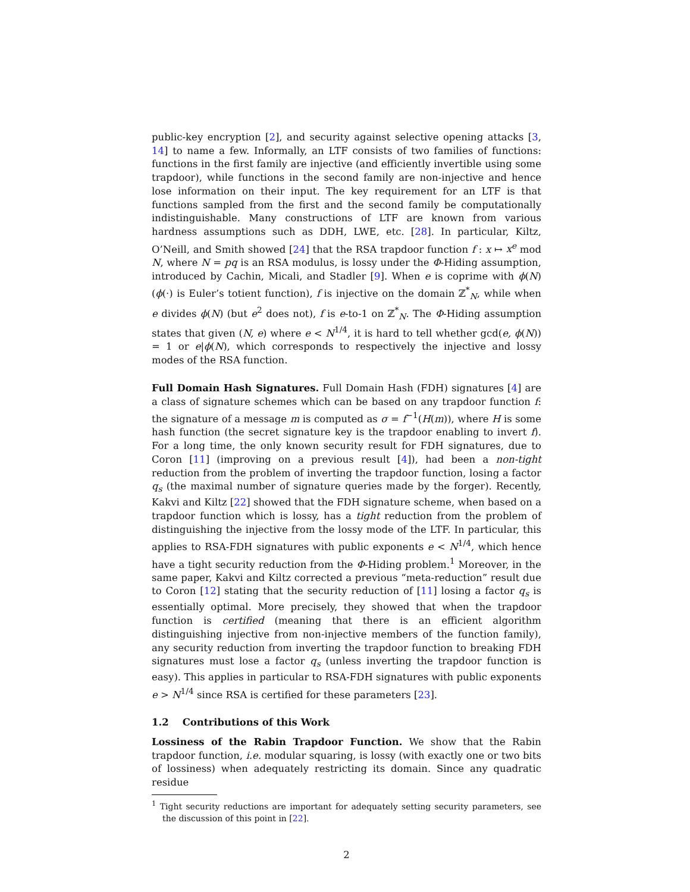public-key encryption [2], and security against selective opening attacks [3, 14] to name a few. Informally, an LTF consists of two families of functions: functions in the first family are injective (and efficiently invertible using some trapdoor), while functions in the second family are non-injective and hence lose information on their input. The key requirement for an LTF is that functions sampled from the first and the second family be computationally indistinguishable. Many constructions of LTF are known from various hardness assumptions such as DDH, LWE, etc. [28]. In particular, Kiltz, O’Neill, and Smith showed [24] that the RSA trapdoor function f : x ↦ x<sup>e</sup> mod N, where N = pq is an RSA modulus, is lossy under the Φ-Hiding assumption, introduced by Cachin, Micali, and Stadler [9]. When e is coprime with ϕ(N) (ϕ(·) is Euler’s totient function), f is injective on the domain ℤ<sup>*</sup><sub>N</sub>, while when e divides ϕ(N) (but e<sup>2</sup> does not), f is e-to-1 on ℤ<sup>*</sup><sub>N</sub>. The Φ-Hiding assumption states that given (N, e) where e < N<sup>1/4</sup>, it is hard to tell whether gcd(e, ϕ(N)) = 1 or e|ϕ(N), which corresponds to respectively the injective and lossy modes of the RSA function.
Full Domain Hash Signatures. Full Domain Hash (FDH) signatures [4] are a class of signature schemes which can be based on any trapdoor function f: the signature of a message m is computed as σ = f<sup>−1</sup>(H(m)), where H is some hash function (the secret signature key is the trapdoor enabling to invert f). For a long time, the only known security result for FDH signatures, due to Coron [11] (improving on a previous result [4]), had been a non-tight reduction from the problem of inverting the trapdoor function, losing a factor q<sub>s</sub> (the maximal number of signature queries made by the forger). Recently, Kakvi and Kiltz [22] showed that the FDH signature scheme, when based on a trapdoor function which is lossy, has a tight reduction from the problem of distinguishing the injective from the lossy mode of the LTF. In particular, this applies to RSA-FDH signatures with public exponents e < N<sup>1/4</sup>, which hence have a tight security reduction from the Φ-Hiding problem.<sup>1</sup> Moreover, in the same paper, Kakvi and Kiltz corrected a previous “meta-reduction” result due to Coron [12] stating that the security reduction of [11] losing a factor q<sub>s</sub> is essentially optimal. More precisely, they showed that when the trapdoor function is certified (meaning that there is an efficient algorithm distinguishing injective from non-injective members of the function family), any security reduction from inverting the trapdoor function to breaking FDH signatures must lose a factor q<sub>s</sub> (unless inverting the trapdoor function is easy). This applies in particular to RSA-FDH signatures with public exponents e > N<sup>1/4</sup> since RSA is certified for these parameters [23].
1.2 Contributions of this Work
Lossiness of the Rabin Trapdoor Function. We show that the Rabin trapdoor function, i.e. modular squaring, is lossy (with exactly one or two bits of lossiness) when adequately restricting its domain. Since any quadratic residue
<sup>1</sup> Tight security reductions are important for adequately setting security parameters, see the discussion of this point in [22].
2